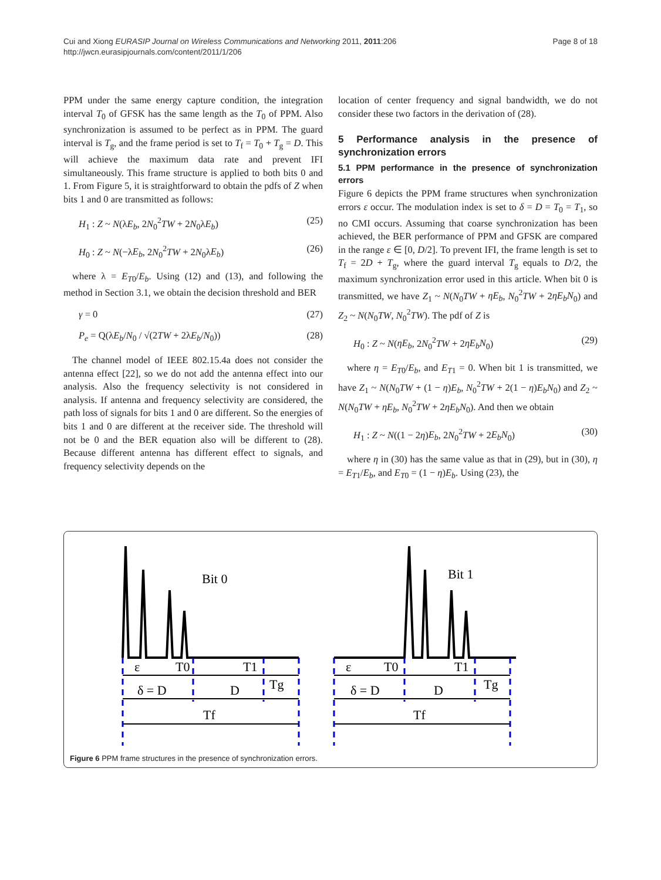Cui and Xiong EURASIP Journal on Wireless Communications and Networking 2011, 2011:206
http://jwcn.eurasipjournals.com/content/2011/1/206
Page 8 of 18
PPM under the same energy capture condition, the integration interval T<sub>0</sub> of GFSK has the same length as the T<sub>0</sub> of PPM. Also synchronization is assumed to be perfect as in PPM. The guard interval is T<sub>g</sub>, and the frame period is set to T<sub>f</sub> = T<sub>0</sub> + T<sub>g</sub> = D. This will achieve the maximum data rate and prevent IFI simultaneously. This frame structure is applied to both bits 0 and 1. From Figure 5, it is straightforward to obtain the pdfs of Z when bits 1 and 0 are transmitted as follows:
H<sub>1</sub> : Z ~ N(λE<sub>b</sub>, 2N<sub>0</sub><sup>2</sup>TW + 2N<sub>0</sub>λE<sub>b</sub>) (25)
H<sub>0</sub> : Z ~ N(−λE<sub>b</sub>, 2N<sub>0</sub><sup>2</sup>TW + 2N<sub>0</sub>λE<sub>b</sub>) (26)
where λ = E<sub>T0</sub>/E<sub>b</sub>. Using (12) and (13), and following the method in Section 3.1, we obtain the decision threshold and BER
γ = 0 (27)
P<sub>e</sub> = Q(λE<sub>b</sub>/N<sub>0</sub> / √(2TW + 2λE<sub>b</sub>/N<sub>0</sub>)) (28)
The channel model of IEEE 802.15.4a does not consider the antenna effect [22], so we do not add the antenna effect into our analysis. Also the frequency selectivity is not considered in analysis. If antenna and frequency selectivity are considered, the path loss of signals for bits 1 and 0 are different. So the energies of bits 1 and 0 are different at the receiver side. The threshold will not be 0 and the BER equation also will be different to (28). Because different antenna has different effect to signals, and frequency selectivity depends on the
location of center frequency and signal bandwidth, we do not consider these two factors in the derivation of (28).
5 Performance analysis in the presence of synchronization errors
5.1 PPM performance in the presence of synchronization errors
Figure 6 depicts the PPM frame structures when synchronization errors ε occur. The modulation index is set to δ = D = T<sub>0</sub> = T<sub>1</sub>, so no CMI occurs. Assuming that coarse synchronization has been achieved, the BER performance of PPM and GFSK are compared in the range ε ∈ [0, D/2]. To prevent IFI, the frame length is set to T<sub>f</sub> = 2D + T<sub>g</sub>, where the guard interval T<sub>g</sub> equals to D/2, the maximum synchronization error used in this article. When bit 0 is transmitted, we have Z<sub>1</sub> ~ N(N<sub>0</sub>TW + ηE<sub>b</sub>, N<sub>0</sub><sup>2</sup>TW + 2ηE<sub>b</sub>N<sub>0</sub>) and Z<sub>2</sub> ~ N(N<sub>0</sub>TW, N<sub>0</sub><sup>2</sup>TW). The pdf of Z is
H<sub>0</sub> : Z ~ N(ηE<sub>b</sub>, 2N<sub>0</sub><sup>2</sup>TW + 2ηE<sub>b</sub>N<sub>0</sub>) (29)
where η = E<sub>T0</sub>/E<sub>b</sub>, and E<sub>T1</sub> = 0. When bit 1 is transmitted, we have Z<sub>1</sub> ~ N(N<sub>0</sub>TW + (1 − η)E<sub>b</sub>, N<sub>0</sub><sup>2</sup>TW + 2(1 − η)E<sub>b</sub>N<sub>0</sub>) and Z<sub>2</sub> ~ N(N<sub>0</sub>TW + ηE<sub>b</sub>, N<sub>0</sub><sup>2</sup>TW + 2ηE<sub>b</sub>N<sub>0</sub>). And then we obtain
H<sub>1</sub> : Z ~ N((1 − 2η)E<sub>b</sub>, 2N<sub>0</sub><sup>2</sup>TW + 2E<sub>b</sub>N<sub>0</sub>) (30)
where η in (30) has the same value as that in (29), but in (30), η = E<sub>T1</sub>/E<sub>b</sub>, and E<sub>T0</sub> = (1 − η)E<sub>b</sub>. Using (23), the
Bit 0
Bit 1
ε
T0
T1
Tg
δ = D
D
Tf
ε
T0
T1
Tg
δ = D
D
Tf
Figure 6 PPM frame structures in the presence of synchronization errors.